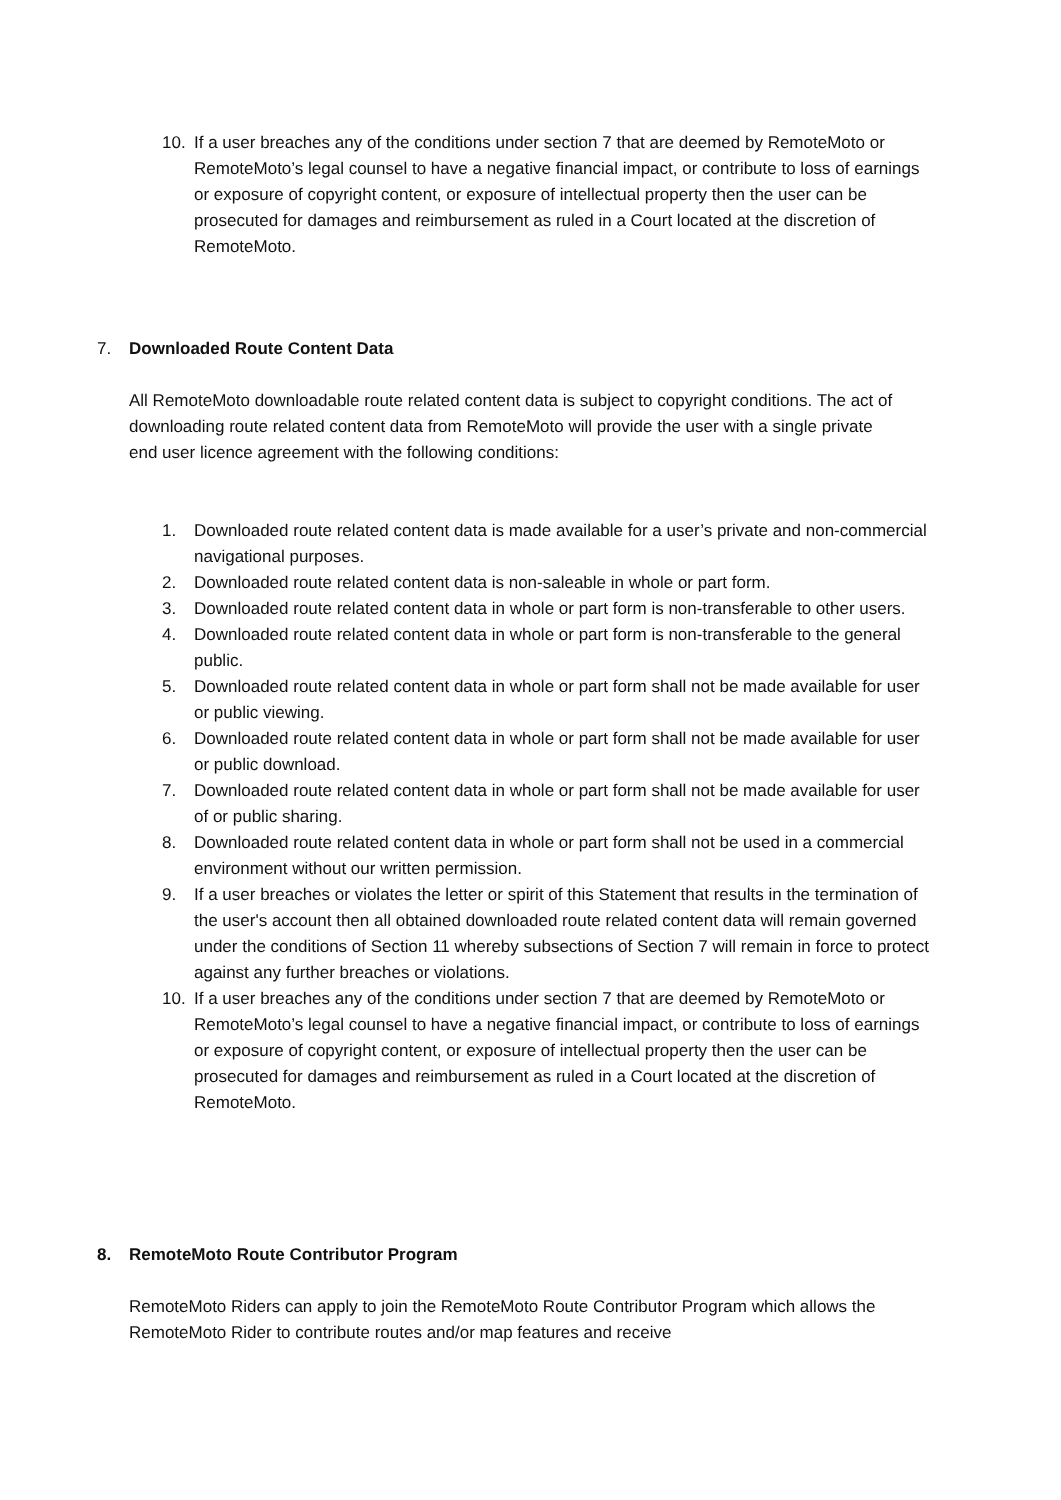10. If a user breaches any of the conditions under section 7 that are deemed by RemoteMoto or RemoteMoto’s legal counsel to have a negative financial impact, or contribute to loss of earnings or exposure of copyright content, or exposure of intellectual property then the user can be prosecuted for damages and reimbursement as ruled in a Court located at the discretion of RemoteMoto.
7. Downloaded Route Content Data
All RemoteMoto downloadable route related content data is subject to copyright conditions. The act of downloading route related content data from RemoteMoto will provide the user with a single private end user licence agreement with the following conditions:
1. Downloaded route related content data is made available for a user’s private and non-commercial navigational purposes.
2. Downloaded route related content data is non-saleable in whole or part form.
3. Downloaded route related content data in whole or part form is non-transferable to other users.
4. Downloaded route related content data in whole or part form is non-transferable to the general public.
5. Downloaded route related content data in whole or part form shall not be made available for user or public viewing.
6. Downloaded route related content data in whole or part form shall not be made available for user or public download.
7. Downloaded route related content data in whole or part form shall not be made available for user of or public sharing.
8. Downloaded route related content data in whole or part form shall not be used in a commercial environment without our written permission.
9. If a user breaches or violates the letter or spirit of this Statement that results in the termination of the user's account then all obtained downloaded route related content data will remain governed under the conditions of Section 11 whereby subsections of Section 7 will remain in force to protect against any further breaches or violations.
10. If a user breaches any of the conditions under section 7 that are deemed by RemoteMoto or RemoteMoto’s legal counsel to have a negative financial impact, or contribute to loss of earnings or exposure of copyright content, or exposure of intellectual property then the user can be prosecuted for damages and reimbursement as ruled in a Court located at the discretion of RemoteMoto.
8. RemoteMoto Route Contributor Program
RemoteMoto Riders can apply to join the RemoteMoto Route Contributor Program which allows the RemoteMoto Rider to contribute routes and/or map features and receive